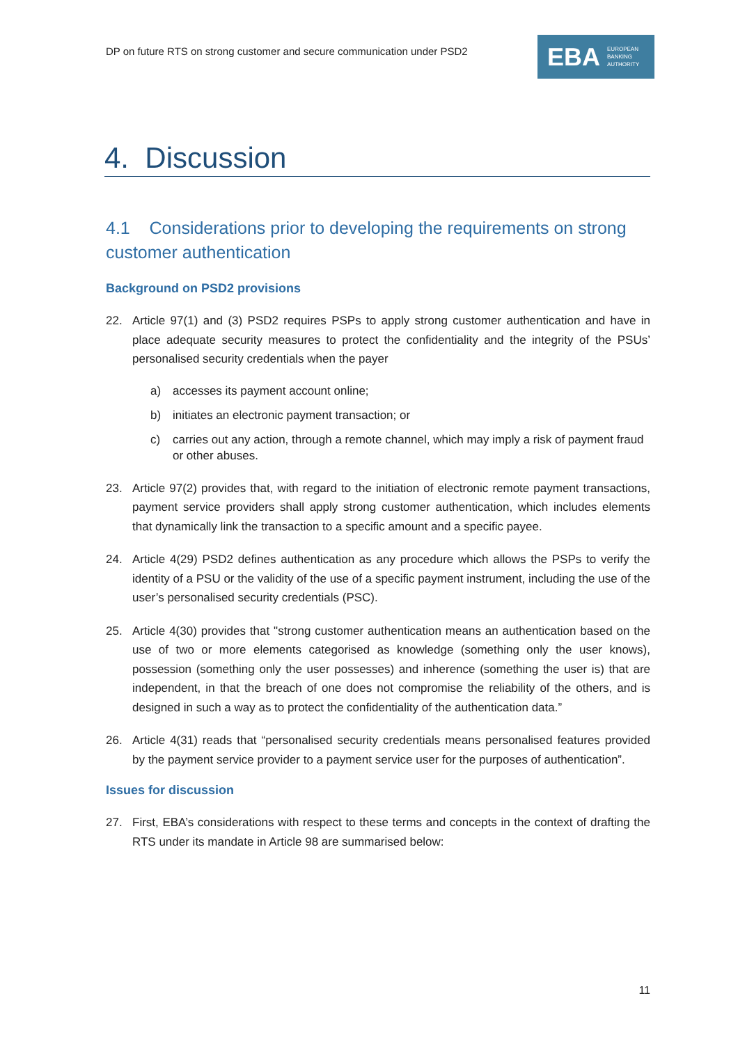DP on future RTS on strong customer and secure communication under PSD2
EBA EUROPEAN
BANKING
AUTHORITY
4. Discussion
4.1 Considerations prior to developing the requirements on strong customer authentication
Background on PSD2 provisions
22. Article 97(1) and (3) PSD2 requires PSPs to apply strong customer authentication and have in place adequate security measures to protect the confidentiality and the integrity of the PSUs’ personalised security credentials when the payer
a) accesses its payment account online;
b) initiates an electronic payment transaction; or
c) carries out any action, through a remote channel, which may imply a risk of payment fraud or other abuses.
23. Article 97(2) provides that, with regard to the initiation of electronic remote payment transactions, payment service providers shall apply strong customer authentication, which includes elements that dynamically link the transaction to a specific amount and a specific payee.
24. Article 4(29) PSD2 defines authentication as any procedure which allows the PSPs to verify the identity of a PSU or the validity of the use of a specific payment instrument, including the use of the user’s personalised security credentials (PSC).
25. Article 4(30) provides that "strong customer authentication means an authentication based on the use of two or more elements categorised as knowledge (something only the user knows), possession (something only the user possesses) and inherence (something the user is) that are independent, in that the breach of one does not compromise the reliability of the others, and is designed in such a way as to protect the confidentiality of the authentication data.”
26. Article 4(31) reads that “personalised security credentials means personalised features provided by the payment service provider to a payment service user for the purposes of authentication”.
Issues for discussion
27. First, EBA’s considerations with respect to these terms and concepts in the context of drafting the RTS under its mandate in Article 98 are summarised below:
11